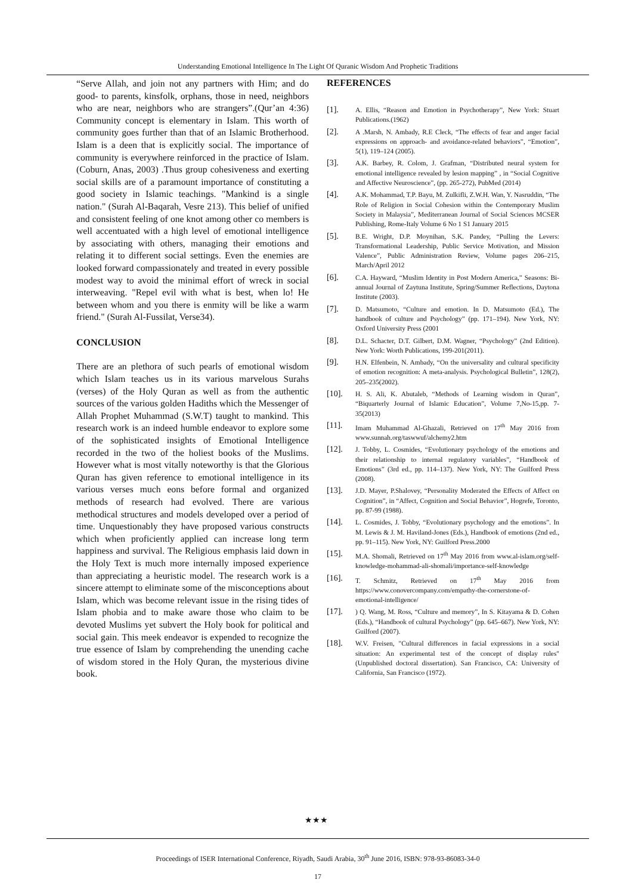Understanding Emotional Intelligence In The Light Of Quranic Wisdom And Prophetic Traditions
“Serve Allah, and join not any partners with Him; and do good- to parents, kinsfolk, orphans, those in need, neighbors who are near, neighbors who are strangers”.(Qur’an 4:36) Community concept is elementary in Islam. This worth of community goes further than that of an Islamic Brotherhood. Islam is a deen that is explicitly social. The importance of community is everywhere reinforced in the practice of Islam. (Coburn, Anas, 2003) .Thus group cohesiveness and exerting social skills are of a paramount importance of constituting a good society in Islamic teachings. "Mankind is a single nation." (Surah Al-Baqarah, Vesre 213). This belief of unified and consistent feeling of one knot among other co members is well accentuated with a high level of emotional intelligence by associating with others, managing their emotions and relating it to different social settings. Even the enemies are looked forward compassionately and treated in every possible modest way to avoid the minimal effort of wreck in social interweaving. "Repel evil with what is best, when lo! He between whom and you there is enmity will be like a warm friend." (Surah Al-Fussilat, Verse34).
CONCLUSION
There are an plethora of such pearls of emotional wisdom which Islam teaches us in its various marvelous Surahs (verses) of the Holy Quran as well as from the authentic sources of the various golden Hadiths which the Messenger of Allah Prophet Muhammad (S.W.T) taught to mankind. This research work is an indeed humble endeavor to explore some of the sophisticated insights of Emotional Intelligence recorded in the two of the holiest books of the Muslims. However what is most vitally noteworthy is that the Glorious Quran has given reference to emotional intelligence in its various verses much eons before formal and organized methods of research had evolved. There are various methodical structures and models developed over a period of time. Unquestionably they have proposed various constructs which when proficiently applied can increase long term happiness and survival. The Religious emphasis laid down in the Holy Text is much more internally imposed experience than appreciating a heuristic model. The research work is a sincere attempt to eliminate some of the misconceptions about Islam, which was become relevant issue in the rising tides of Islam phobia and to make aware those who claim to be devoted Muslims yet subvert the Holy book for political and social gain. This meek endeavor is expended to recognize the true essence of Islam by comprehending the unending cache of wisdom stored in the Holy Quran, the mysterious divine book.
REFERENCES
[1]. A. Ellis, “Reason and Emotion in Psychotherapy”, New York: Stuart Publications.(1962)
[2]. A .Marsh, N. Ambady, R.E Cleck, “The effects of fear and anger facial expressions on approach- and avoidance-related behaviors”, “Emotion”, 5(1), 119–124 (2005).
[3]. A.K. Barbey, R. Colom, J. Grafman, “Distributed neural system for emotional intelligence revealed by lesion mapping” , in “Social Cognitive and Affective Neuroscience”, (pp. 265-272), PubMed (2014)
[4]. A.K. Mohammad, T.P. Bayu, M. Zulkifli, Z.W.H. Wan, Y. Nasruddin, “The Role of Religion in Social Cohesion within the Contemporary Muslim Society in Malaysia”, Mediterranean Journal of Social Sciences MCSER Publishing, Rome-Italy Volume 6 No 1 S1 January 2015
[5]. B.E. Wright, D.P. Moynihan, S.K. Pandey, “Pulling the Levers: Transformational Leadership, Public Service Motivation, and Mission Valence”, Public Administration Review, Volume pages 206–215, March/April 2012
[6]. C.A. Hayward, “Muslim Identity in Post Modern America,” Seasons: Bi-annual Journal of Zaytuna Institute, Spring/Summer Reflections, Daytona Institute (2003).
[7]. D. Matsumoto, “Culture and emotion. In D. Matsumoto (Ed.), The handbook of culture and Psychology” (pp. 171–194). New York, NY: Oxford University Press (2001
[8]. D.L. Schacter, D.T. Gilbert, D.M. Wagner, “Psychology” (2nd Edition). New York: Worth Publications, 199-201(2011).
[9]. H.N. Elfenbein, N. Ambady, “On the universality and cultural specificity of emotion recognition: A meta-analysis. Psychological Bulletin”, 128(2), 205–235(2002).
[10]. H. S. Ali, K. Abutaleb, “Methods of Learning wisdom in Quran”, “Biquarterly Journal of Islamic Education”, Volume 7,No-15,pp. 7-35(2013)
[11]. Imam Muhammad Al-Ghazali, Retrieved on 17<sup>th</sup> May 2016 from www.sunnah.org/taswwuf/alchemy2.htm
[12]. J. Tobby, L. Cosmides, “Evolutionary psychology of the emotions and their relationship to internal regulatory variables”, “Handbook of Emotions” (3rd ed., pp. 114–137). New York, NY: The Guilford Press (2008).
[13]. J.D. Mayer, P.Shalovey, “Personality Moderated the Effects of Affect on Cognition”, in “Affect, Cognition and Social Behavior”, Hogrefe, Toronto, pp. 87-99 (1988).
[14]. L. Cosmides, J. Tobby, “Evolutionary psychology and the emotions”. In M. Lewis & J. M. Haviland-Jones (Eds.), Handbook of emotions (2nd ed., pp. 91–115). New York, NY: Guilford Press.2000
[15]. M.A. Shomali, Retrieved on 17<sup>th</sup> May 2016 from www.al-islam.org/self-knowledge-mohammad-ali-shomali/importance-self-knowledge
[16]. T. Schmitz, Retrieved on 17<sup>th</sup> May 2016 from https://www.conovercompany.com/empathy-the-cornerstone-of-emotional-intelligence/
[17].) Q. Wang, M. Ross, “Culture and memory”, In S. Kitayama & D. Cohen (Eds.), “Handbook of cultural Psychology” (pp. 645–667). New York, NY: Guilford (2007).
[18]. W.V. Freisen, "Cultural differences in facial expressions in a social situation: An experimental test of the concept of display rules" (Unpublished doctoral dissertation). San Francisco, CA: University of California, San Francisco (1972).
★★★
Proceedings of ISER International Conference, Riyadh, Saudi Arabia, 30<sup>th</sup> June 2016, ISBN: 978-93-86083-34-0
17